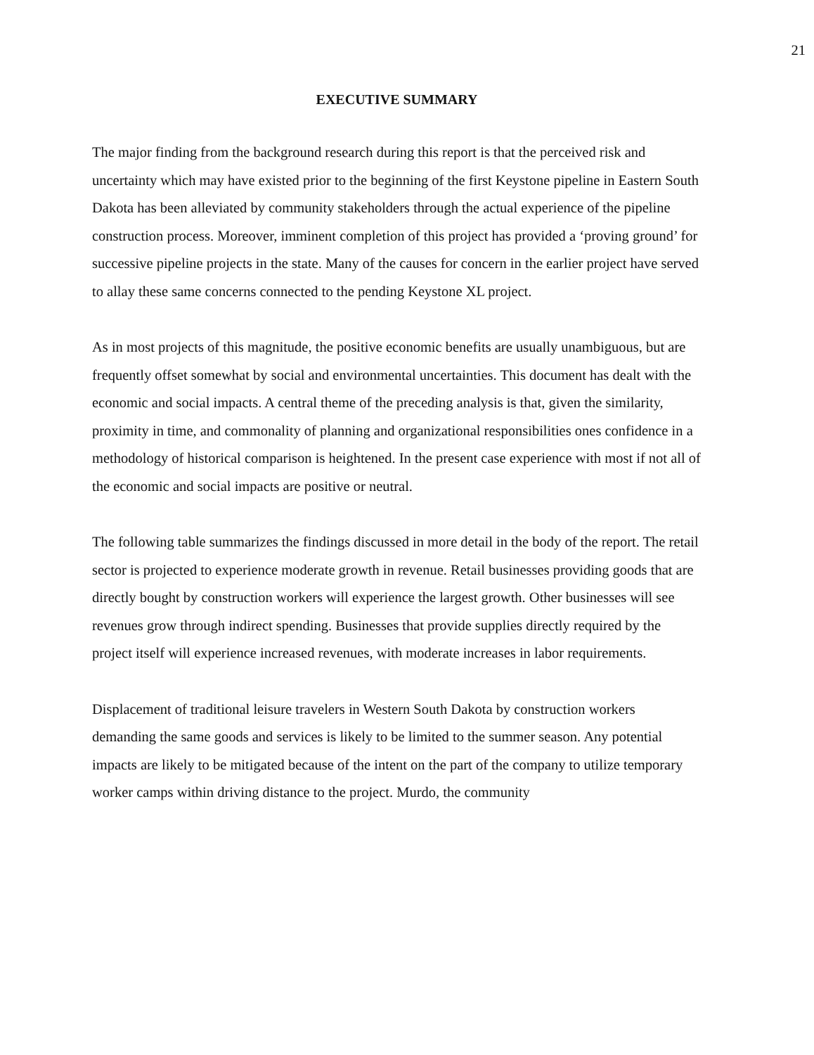21
EXECUTIVE SUMMARY
The major finding from the background research during this report is that the perceived risk and uncertainty which may have existed prior to the beginning of the first Keystone pipeline in Eastern South Dakota has been alleviated by community stakeholders through the actual experience of the pipeline construction process. Moreover, imminent completion of this project has provided a ‘proving ground’ for successive pipeline projects in the state. Many of the causes for concern in the earlier project have served to allay these same concerns connected to the pending Keystone XL project.
As in most projects of this magnitude, the positive economic benefits are usually unambiguous, but are frequently offset somewhat by social and environmental uncertainties. This document has dealt with the economic and social impacts. A central theme of the preceding analysis is that, given the similarity, proximity in time, and commonality of planning and organizational responsibilities ones confidence in a methodology of historical comparison is heightened. In the present case experience with most if not all of the economic and social impacts are positive or neutral.
The following table summarizes the findings discussed in more detail in the body of the report. The retail sector is projected to experience moderate growth in revenue. Retail businesses providing goods that are directly bought by construction workers will experience the largest growth. Other businesses will see revenues grow through indirect spending. Businesses that provide supplies directly required by the project itself will experience increased revenues, with moderate increases in labor requirements.
Displacement of traditional leisure travelers in Western South Dakota by construction workers demanding the same goods and services is likely to be limited to the summer season. Any potential impacts are likely to be mitigated because of the intent on the part of the company to utilize temporary worker camps within driving distance to the project. Murdo, the community